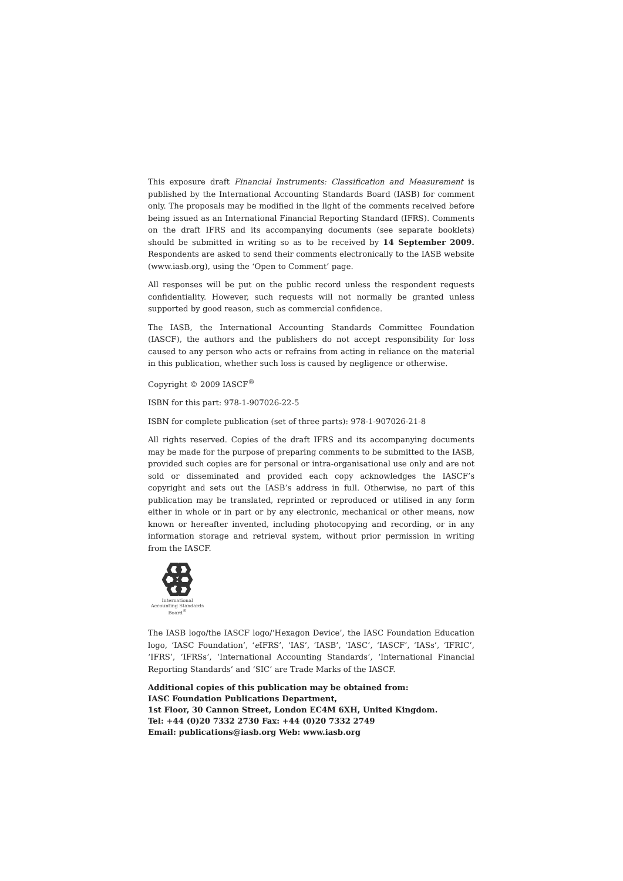This exposure draft Financial Instruments: Classification and Measurement is published by the International Accounting Standards Board (IASB) for comment only. The proposals may be modified in the light of the comments received before being issued as an International Financial Reporting Standard (IFRS). Comments on the draft IFRS and its accompanying documents (see separate booklets) should be submitted in writing so as to be received by 14 September 2009. Respondents are asked to send their comments electronically to the IASB website (www.iasb.org), using the ‘Open to Comment’ page.
All responses will be put on the public record unless the respondent requests confidentiality. However, such requests will not normally be granted unless supported by good reason, such as commercial confidence.
The IASB, the International Accounting Standards Committee Foundation (IASCF), the authors and the publishers do not accept responsibility for loss caused to any person who acts or refrains from acting in reliance on the material in this publication, whether such loss is caused by negligence or otherwise.
Copyright © 2009 IASCF<sup>®</sup>
ISBN for this part: 978-1-907026-22-5
ISBN for complete publication (set of three parts): 978-1-907026-21-8
All rights reserved. Copies of the draft IFRS and its accompanying documents may be made for the purpose of preparing comments to be submitted to the IASB, provided such copies are for personal or intra-organisational use only and are not sold or disseminated and provided each copy acknowledges the IASCF’s copyright and sets out the IASB’s address in full. Otherwise, no part of this publication may be translated, reprinted or reproduced or utilised in any form either in whole or in part or by any electronic, mechanical or other means, now known or hereafter invented, including photocopying and recording, or in any information storage and retrieval system, without prior permission in writing from the IASCF.
International
Accounting Standards
Board<sup>®</sup>
The IASB logo/the IASCF logo/‘Hexagon Device’, the IASC Foundation Education logo, ‘IASC Foundation’, ‘e IFRS’, ‘IAS’, ‘IASB’, ‘IASC’, ‘IASCF’, ‘IASs’, ‘IFRIC’, ‘IFRS’, ‘IFRSs’, ‘International Accounting Standards’, ‘International Financial Reporting Standards’ and ‘SIC’ are Trade Marks of the IASCF.
Additional copies of this publication may be obtained from:
IASC Foundation Publications Department,
1st Floor, 30 Cannon Street, London EC4M 6XH, United Kingdom.
Tel: +44 (0)20 7332 2730 Fax: +44 (0)20 7332 2749
Email: publications@iasb.org Web: www.iasb.org